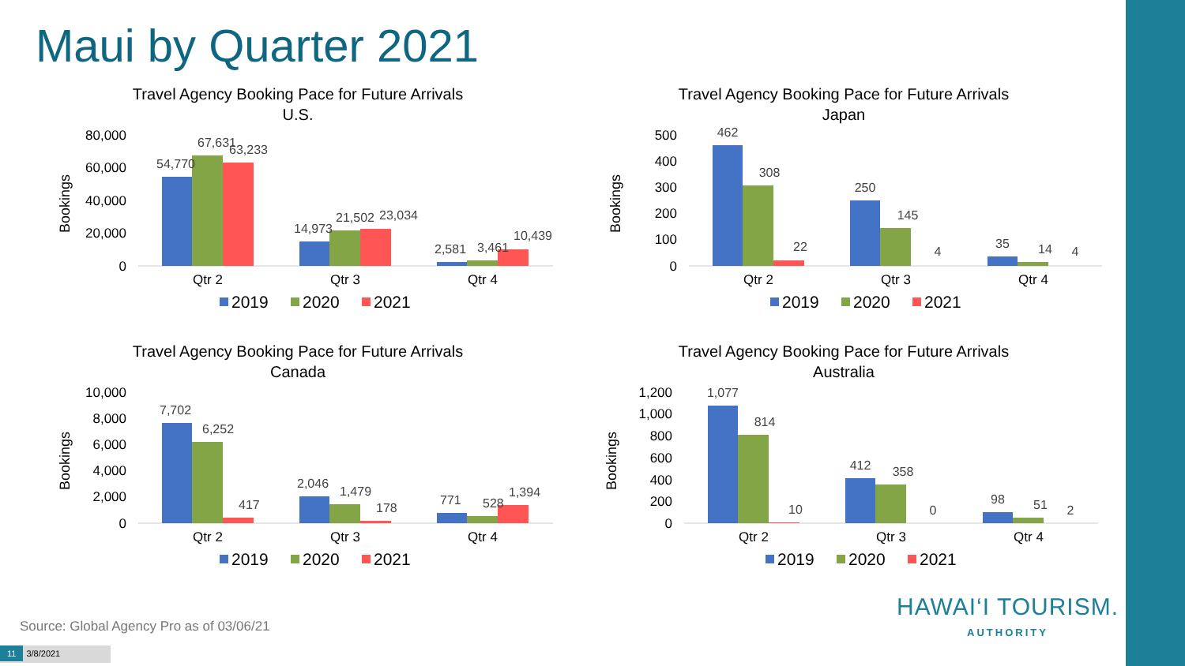Maui by Quarter 2021
Travel Agency Booking Pace for Future Arrivals
U.S.
Bookings
80,000
60,000
40,000
20,000
0
54,770
67,631
63,233
14,973
21,502
23,034
2,581
3,461
10,439
Qtr 2
Qtr 3
Qtr 4
2019
2020
2021
Travel Agency Booking Pace for Future Arrivals
Japan
Bookings
500
400
300
200
100
0
462
308
22
250
145
4
35
14
4
Qtr 2
Qtr 3
Qtr 4
2019
2020
2021
Travel Agency Booking Pace for Future Arrivals
Canada
Bookings
10,000
8,000
6,000
4,000
2,000
0
7,702
6,252
417
2,046
1,479
178
771
528
1,394
Qtr 2
Qtr 3
Qtr 4
2019
2020
2021
Travel Agency Booking Pace for Future Arrivals
Australia
Bookings
1,200
1,000
800
600
400
200
0
1,077
814
10
412
358
0
98
51
2
Qtr 2
Qtr 3
Qtr 4
2019
2020
2021
Source: Global Agency Pro as of 03/06/21
11 3/8/2021
HAWAI‘I TOURISM.
AUTHORITY